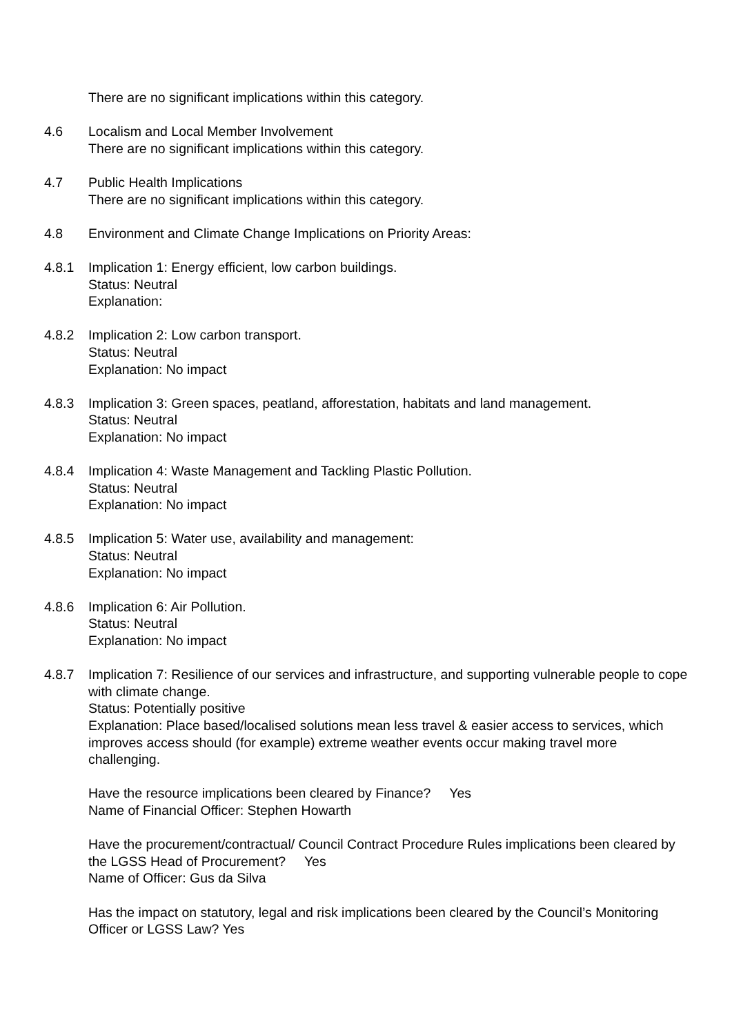There are no significant implications within this category.
4.6 Localism and Local Member Involvement
There are no significant implications within this category.
4.7 Public Health Implications
There are no significant implications within this category.
4.8 Environment and Climate Change Implications on Priority Areas:
4.8.1 Implication 1: Energy efficient, low carbon buildings.
Status: Neutral
Explanation:
4.8.2 Implication 2: Low carbon transport.
Status: Neutral
Explanation: No impact
4.8.3 Implication 3: Green spaces, peatland, afforestation, habitats and land management.
Status: Neutral
Explanation: No impact
4.8.4 Implication 4: Waste Management and Tackling Plastic Pollution.
Status: Neutral
Explanation: No impact
4.8.5 Implication 5: Water use, availability and management:
Status: Neutral
Explanation: No impact
4.8.6 Implication 6: Air Pollution.
Status: Neutral
Explanation: No impact
4.8.7 Implication 7: Resilience of our services and infrastructure, and supporting vulnerable people to cope with climate change.
Status: Potentially positive
Explanation: Place based/localised solutions mean less travel & easier access to services, which improves access should (for example) extreme weather events occur making travel more challenging.
Have the resource implications been cleared by Finance? Yes
Name of Financial Officer: Stephen Howarth
Have the procurement/contractual/ Council Contract Procedure Rules implications been cleared by the LGSS Head of Procurement? Yes
Name of Officer: Gus da Silva
Has the impact on statutory, legal and risk implications been cleared by the Council’s Monitoring Officer or LGSS Law? Yes